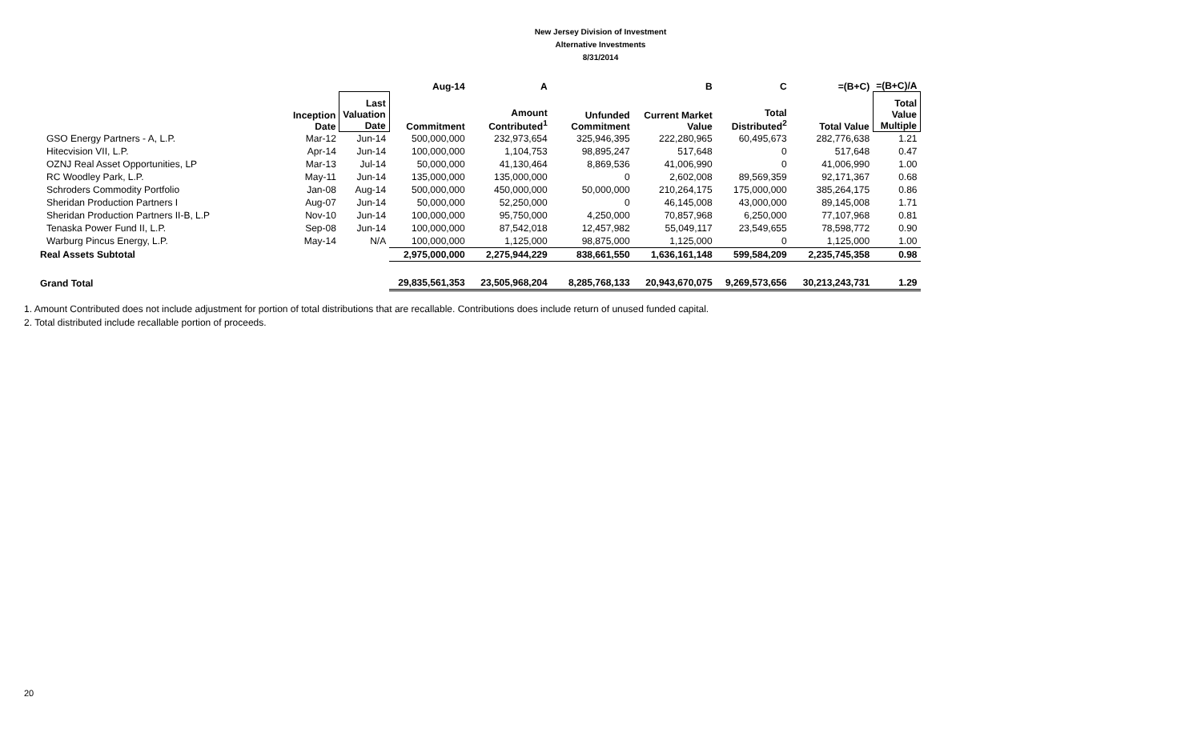New Jersey Division of Investment
Alternative Investments
8/31/2014
| | | | Aug-14 | A | | B | C | =(B+C) | =(B+C)/A |
| --- | --- | --- | --- | --- | --- | --- | --- | --- | --- |
| | Inception Date | Last Valuation Date | Commitment | Amount Contributed<sup>1</sup> | Unfunded Commitment | Current Market Value | Total Distributed<sup>2</sup> | Total Value | Total Value Multiple |
| GSO Energy Partners - A, L.P. | Mar-12 | Jun-14 | 500,000,000 | 232,973,654 | 325,946,395 | 222,280,965 | 60,495,673 | 282,776,638 | 1.21 |
| Hitecvision VII, L.P. | Apr-14 | Jun-14 | 100,000,000 | 1,104,753 | 98,895,247 | 517,648 | 0 | 517,648 | 0.47 |
| OZNJ Real Asset Opportunities, LP | Mar-13 | Jul-14 | 50,000,000 | 41,130,464 | 8,869,536 | 41,006,990 | 0 | 41,006,990 | 1.00 |
| RC Woodley Park, L.P. | May-11 | Jun-14 | 135,000,000 | 135,000,000 | 0 | 2,602,008 | 89,569,359 | 92,171,367 | 0.68 |
| Schroders Commodity Portfolio | Jan-08 | Aug-14 | 500,000,000 | 450,000,000 | 50,000,000 | 210,264,175 | 175,000,000 | 385,264,175 | 0.86 |
| Sheridan Production Partners I | Aug-07 | Jun-14 | 50,000,000 | 52,250,000 | 0 | 46,145,008 | 43,000,000 | 89,145,008 | 1.71 |
| Sheridan Production Partners II-B, L.P | Nov-10 | Jun-14 | 100,000,000 | 95,750,000 | 4,250,000 | 70,857,968 | 6,250,000 | 77,107,968 | 0.81 |
| Tenaska Power Fund II, L.P. | Sep-08 | Jun-14 | 100,000,000 | 87,542,018 | 12,457,982 | 55,049,117 | 23,549,655 | 78,598,772 | 0.90 |
| Warburg Pincus Energy, L.P. | May-14 | N/A | 100,000,000 | 1,125,000 | 98,875,000 | 1,125,000 | 0 | 1,125,000 | 1.00 |
| Real Assets Subtotal | | | 2,975,000,000 | 2,275,944,229 | 838,661,550 | 1,636,161,148 | 599,584,209 | 2,235,745,358 | 0.98 |
| Grand Total | | | 29,835,561,353 | 23,505,968,204 | 8,285,768,133 | 20,943,670,075 | 9,269,573,656 | 30,213,243,731 | 1.29 |
1. Amount Contributed does not include adjustment for portion of total distributions that are recallable. Contributions does include return of unused funded capital.
2. Total distributed include recallable portion of proceeds.
20